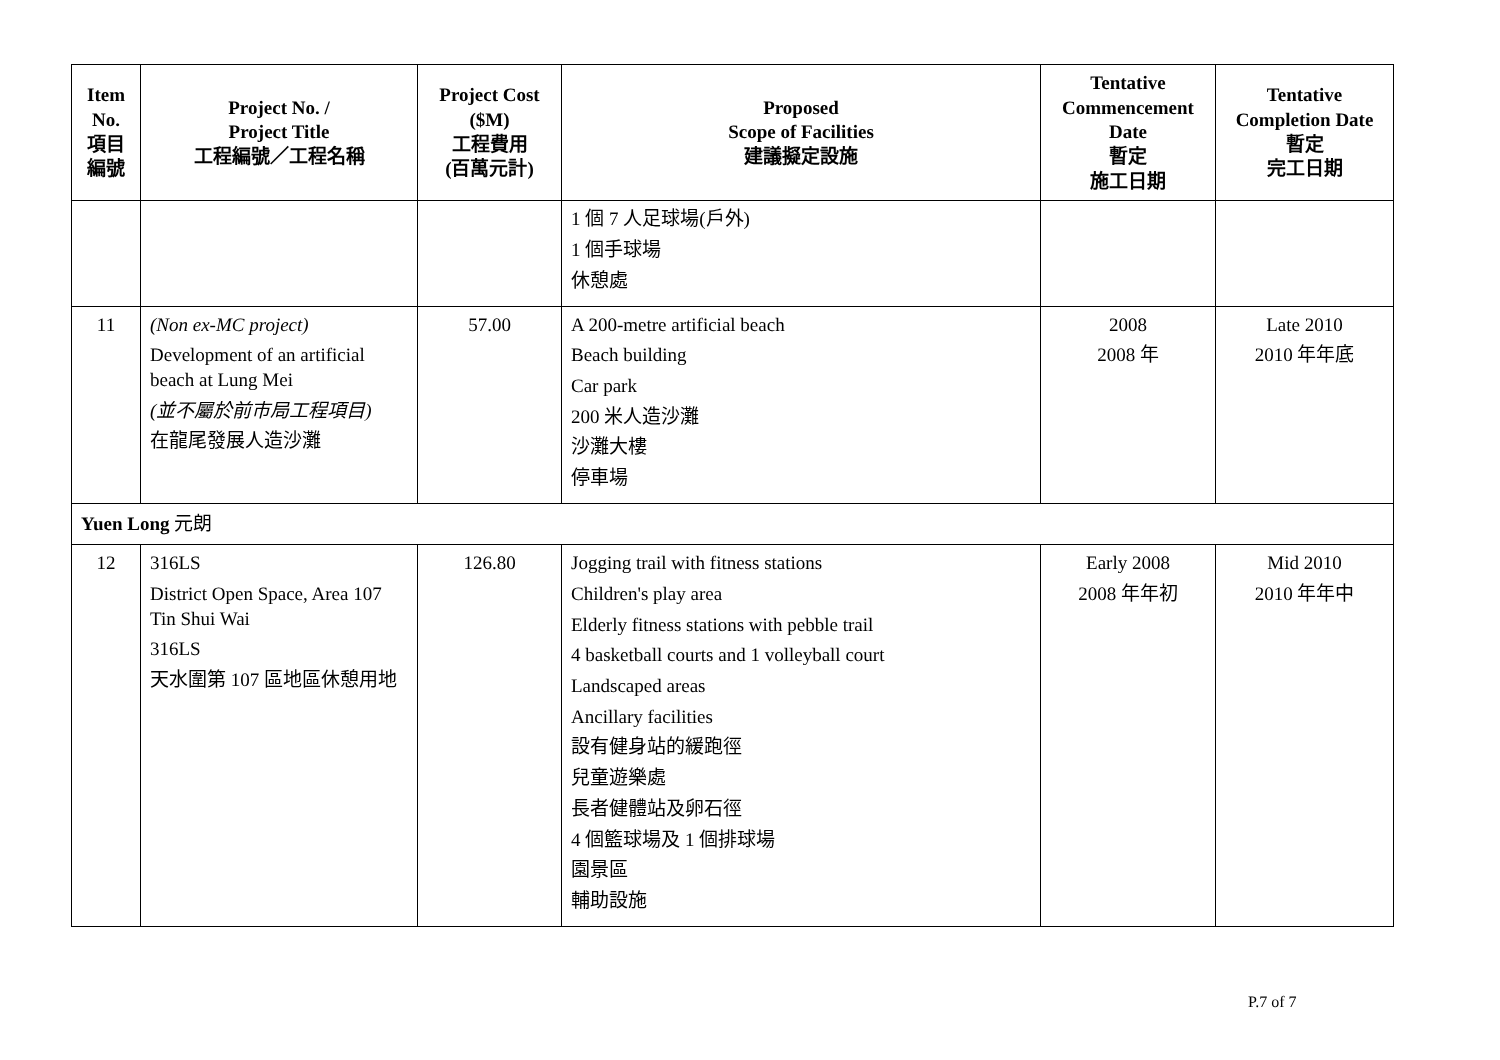| Item No. 項目 編號 | Project No. / Project Title 工程編號／工程名稱 | Project Cost ($M) 工程費用 (百萬元計) | Proposed Scope of Facilities 建議擬定設施 | Tentative Commencement Date 暫定 施工日期 | Tentative Completion Date 暫定 完工日期 |
| --- | --- | --- | --- | --- | --- |
| | | | 1 個 7 人足球場(戶外) 1 個手球場 休憩處 | | |
| 11 | (Non ex-MC project) Development of an artificial beach at Lung Mei (並不屬於前市局工程項目) 在龍尾發展人造沙灘 | 57.00 | A 200-metre artificial beach Beach building Car park 200 米人造沙灘 沙灘大樓 停車場 | 2008 2008 年 | Late 2010 2010 年年底 |
| Yuen Long 元朗 | | | | | |
| 12 | 316LS District Open Space, Area 107 Tin Shui Wai 316LS 天水圍第 107 區地區休憩用地 | 126.80 | Jogging trail with fitness stations Children's play area Elderly fitness stations with pebble trail 4 basketball courts and 1 volleyball court Landscaped areas Ancillary facilities 設有健身站的緩跑徑 兒童遊樂處 長者健體站及卵石徑 4 個籃球場及 1 個排球場 園景區 輔助設施 | Early 2008 2008 年年初 | Mid 2010 2010 年年中 |
P.7 of 7